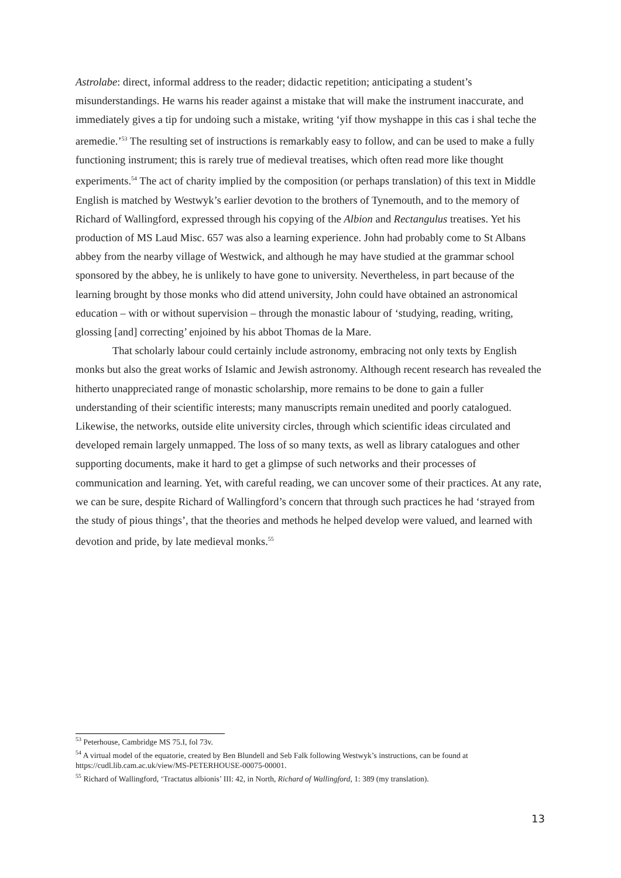Astrolabe: direct, informal address to the reader; didactic repetition; anticipating a student’s misunderstandings. He warns his reader against a mistake that will make the instrument inaccurate, and immediately gives a tip for undoing such a mistake, writing ‘yif thow myshappe in this cas i shal teche the aremedie.’<sup>53</sup> The resulting set of instructions is remarkably easy to follow, and can be used to make a fully functioning instrument; this is rarely true of medieval treatises, which often read more like thought experiments.<sup>54</sup> The act of charity implied by the composition (or perhaps translation) of this text in Middle English is matched by Westwyk’s earlier devotion to the brothers of Tynemouth, and to the memory of Richard of Wallingford, expressed through his copying of the Albion and Rectangulus treatises. Yet his production of MS Laud Misc. 657 was also a learning experience. John had probably come to St Albans abbey from the nearby village of Westwick, and although he may have studied at the grammar school sponsored by the abbey, he is unlikely to have gone to university. Nevertheless, in part because of the learning brought by those monks who did attend university, John could have obtained an astronomical education – with or without supervision – through the monastic labour of ‘studying, reading, writing, glossing [and] correcting’ enjoined by his abbot Thomas de la Mare.
That scholarly labour could certainly include astronomy, embracing not only texts by English monks but also the great works of Islamic and Jewish astronomy. Although recent research has revealed the hitherto unappreciated range of monastic scholarship, more remains to be done to gain a fuller understanding of their scientific interests; many manuscripts remain unedited and poorly catalogued. Likewise, the networks, outside elite university circles, through which scientific ideas circulated and developed remain largely unmapped. The loss of so many texts, as well as library catalogues and other supporting documents, make it hard to get a glimpse of such networks and their processes of communication and learning. Yet, with careful reading, we can uncover some of their practices. At any rate, we can be sure, despite Richard of Wallingford’s concern that through such practices he had ‘strayed from the study of pious things’, that the theories and methods he helped develop were valued, and learned with devotion and pride, by late medieval monks.<sup>55</sup>
<sup>53</sup> Peterhouse, Cambridge MS 75.I, fol 73v.
<sup>54</sup> A virtual model of the equatorie, created by Ben Blundell and Seb Falk following Westwyk’s instructions, can be found at https://cudl.lib.cam.ac.uk/view/MS-PETERHOUSE-00075-00001.
<sup>55</sup> Richard of Wallingford, ‘Tractatus albionis’ III: 42, in North, Richard of Wallingford, 1: 389 (my translation).
13